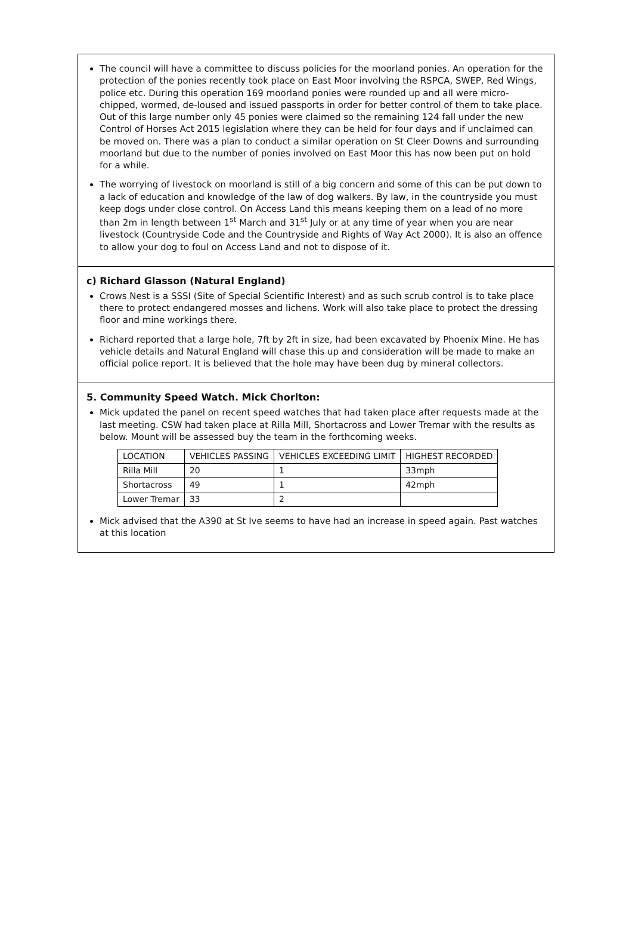The council will have a committee to discuss policies for the moorland ponies. An operation for the protection of the ponies recently took place on East Moor involving the RSPCA, SWEP, Red Wings, police etc. During this operation 169 moorland ponies were rounded up and all were micro-chipped, wormed, de-loused and issued passports in order for better control of them to take place. Out of this large number only 45 ponies were claimed so the remaining 124 fall under the new Control of Horses Act 2015 legislation where they can be held for four days and if unclaimed can be moved on. There was a plan to conduct a similar operation on St Cleer Downs and surrounding moorland but due to the number of ponies involved on East Moor this has now been put on hold for a while.
The worrying of livestock on moorland is still of a big concern and some of this can be put down to a lack of education and knowledge of the law of dog walkers. By law, in the countryside you must keep dogs under close control. On Access Land this means keeping them on a lead of no more than 2m in length between 1<sup>st</sup> March and 31<sup>st</sup> July or at any time of year when you are near livestock (Countryside Code and the Countryside and Rights of Way Act 2000). It is also an offence to allow your dog to foul on Access Land and not to dispose of it.
c) Richard Glasson (Natural England)
Crows Nest is a SSSI (Site of Special Scientific Interest) and as such scrub control is to take place there to protect endangered mosses and lichens. Work will also take place to protect the dressing floor and mine workings there.
Richard reported that a large hole, 7ft by 2ft in size, had been excavated by Phoenix Mine. He has vehicle details and Natural England will chase this up and consideration will be made to make an official police report. It is believed that the hole may have been dug by mineral collectors.
5. Community Speed Watch. Mick Chorlton:
Mick updated the panel on recent speed watches that had taken place after requests made at the last meeting. CSW had taken place at Rilla Mill, Shortacross and Lower Tremar with the results as below. Mount will be assessed buy the team in the forthcoming weeks.
| LOCATION | VEHICLES PASSING | VEHICLES EXCEEDING LIMIT | HIGHEST RECORDED |
| --- | --- | --- | --- |
| Rilla Mill | 20 | 1 | 33mph |
| Shortacross | 49 | 1 | 42mph |
| Lower Tremar | 33 | 2 | |
Mick advised that the A390 at St Ive seems to have had an increase in speed again. Past watches at this location